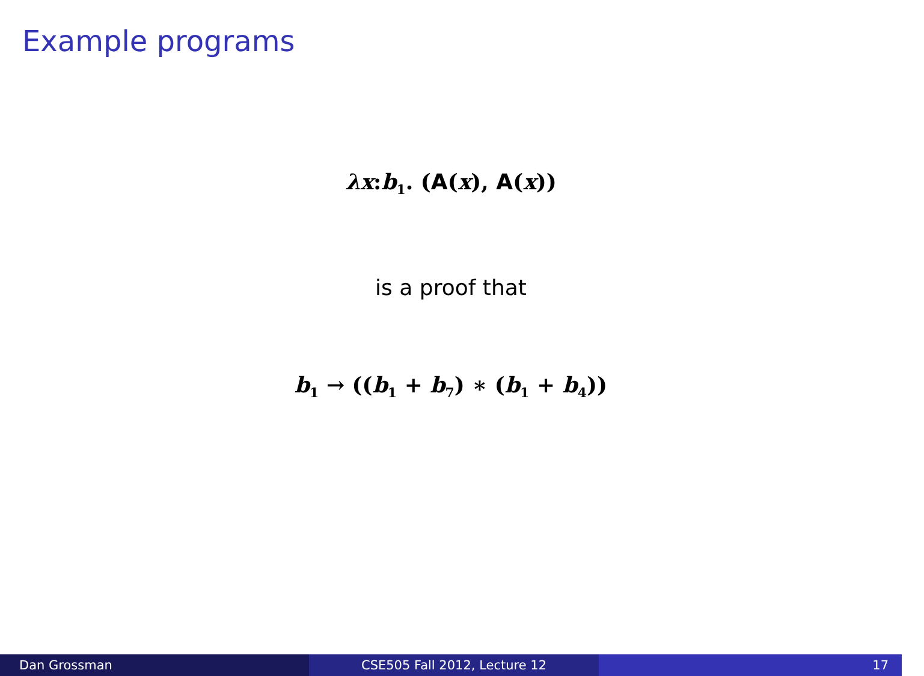Example programs
λx:b<sub>1</sub>. (A(x), A(x))
is a proof that
b<sub>1</sub> → ((b<sub>1</sub> + b<sub>7</sub>) ∗ (b<sub>1</sub> + b<sub>4</sub>))
Dan Grossman CSE505 Fall 2012, Lecture 12 17